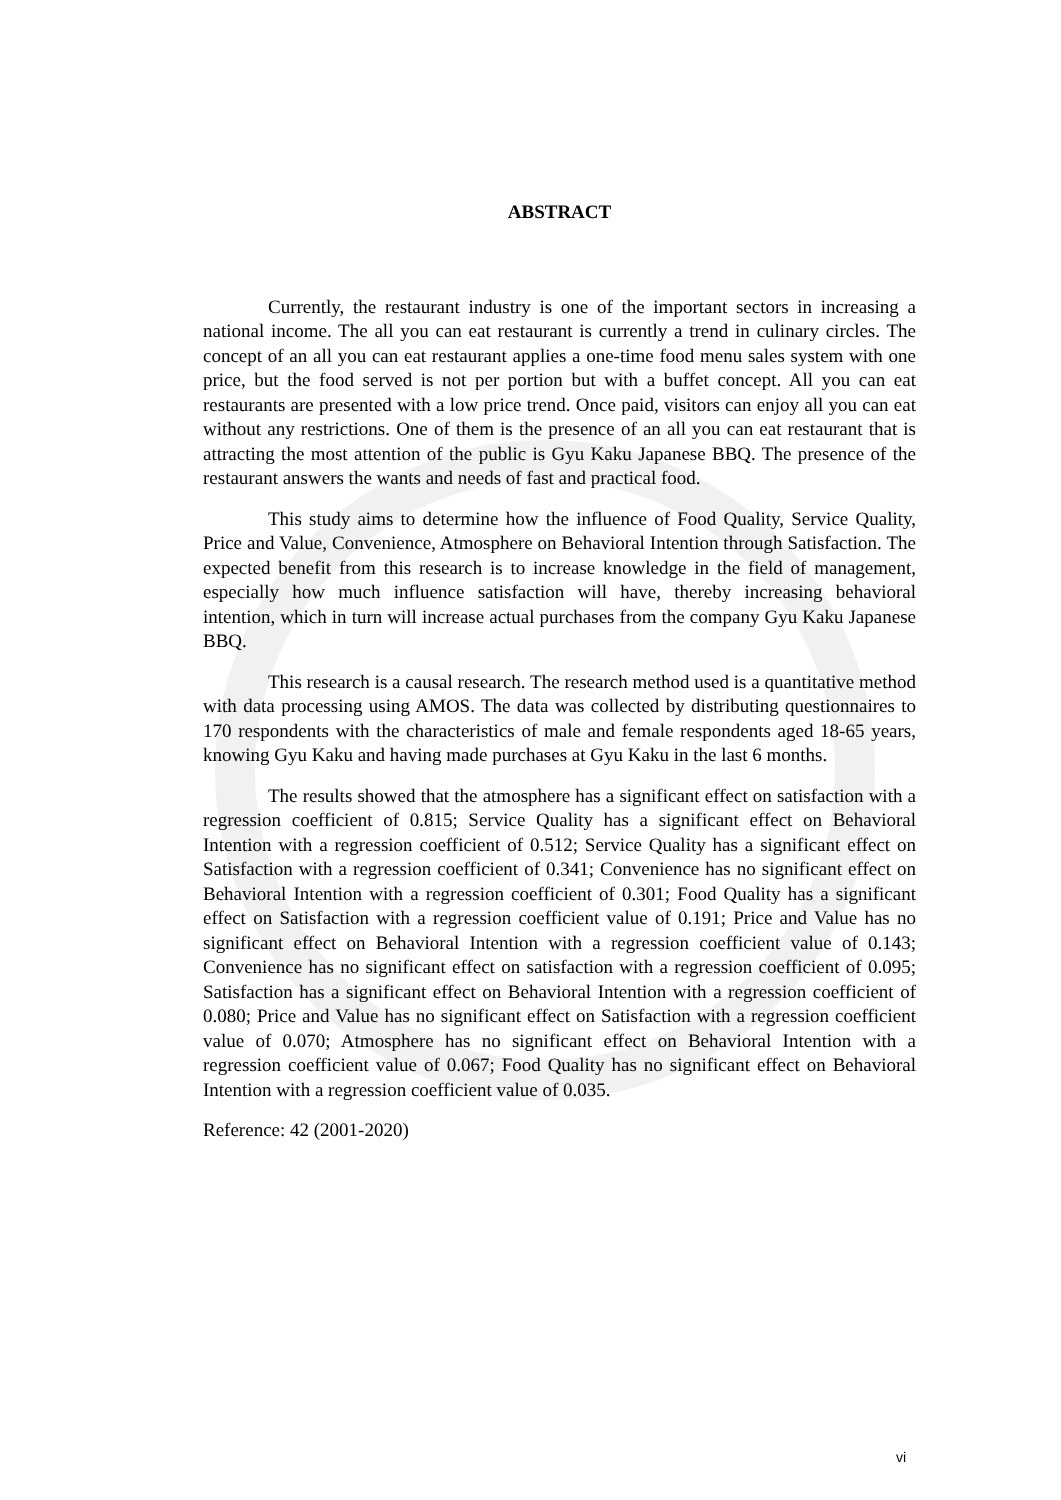ABSTRACT
Currently, the restaurant industry is one of the important sectors in increasing a national income. The all you can eat restaurant is currently a trend in culinary circles. The concept of an all you can eat restaurant applies a one-time food menu sales system with one price, but the food served is not per portion but with a buffet concept. All you can eat restaurants are presented with a low price trend. Once paid, visitors can enjoy all you can eat without any restrictions. One of them is the presence of an all you can eat restaurant that is attracting the most attention of the public is Gyu Kaku Japanese BBQ. The presence of the restaurant answers the wants and needs of fast and practical food.
This study aims to determine how the influence of Food Quality, Service Quality, Price and Value, Convenience, Atmosphere on Behavioral Intention through Satisfaction. The expected benefit from this research is to increase knowledge in the field of management, especially how much influence satisfaction will have, thereby increasing behavioral intention, which in turn will increase actual purchases from the company Gyu Kaku Japanese BBQ.
This research is a causal research. The research method used is a quantitative method with data processing using AMOS. The data was collected by distributing questionnaires to 170 respondents with the characteristics of male and female respondents aged 18-65 years, knowing Gyu Kaku and having made purchases at Gyu Kaku in the last 6 months.
The results showed that the atmosphere has a significant effect on satisfaction with a regression coefficient of 0.815; Service Quality has a significant effect on Behavioral Intention with a regression coefficient of 0.512; Service Quality has a significant effect on Satisfaction with a regression coefficient of 0.341; Convenience has no significant effect on Behavioral Intention with a regression coefficient of 0.301; Food Quality has a significant effect on Satisfaction with a regression coefficient value of 0.191; Price and Value has no significant effect on Behavioral Intention with a regression coefficient value of 0.143; Convenience has no significant effect on satisfaction with a regression coefficient of 0.095; Satisfaction has a significant effect on Behavioral Intention with a regression coefficient of 0.080; Price and Value has no significant effect on Satisfaction with a regression coefficient value of 0.070; Atmosphere has no significant effect on Behavioral Intention with a regression coefficient value of 0.067; Food Quality has no significant effect on Behavioral Intention with a regression coefficient value of 0.035.
Reference: 42 (2001-2020)
vi